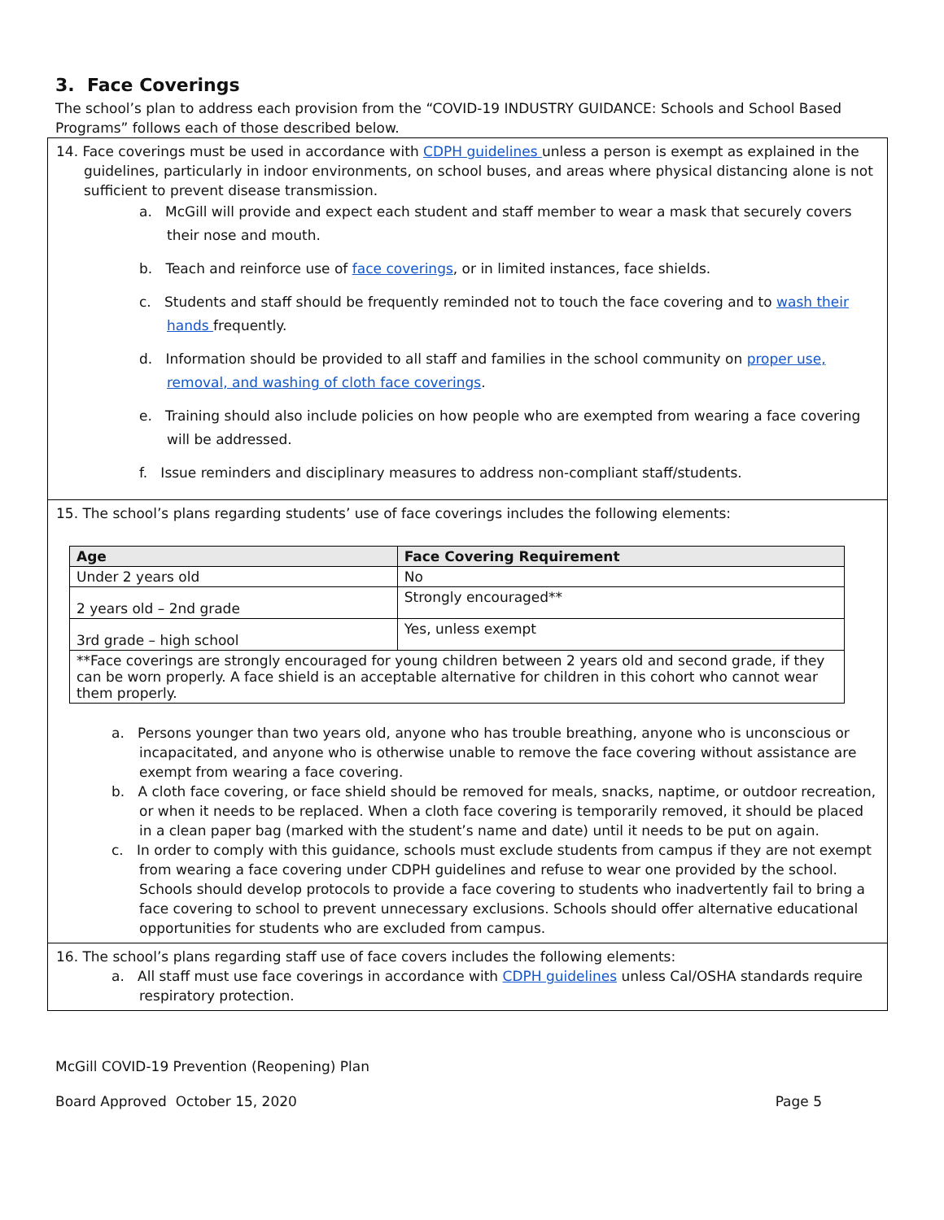3. Face Coverings
The school’s plan to address each provision from the “COVID-19 INDUSTRY GUIDANCE: Schools and School Based Programs” follows each of those described below.
14. Face coverings must be used in accordance with CDPH guidelines unless a person is exempt as explained in the guidelines, particularly in indoor environments, on school buses, and areas where physical distancing alone is not sufficient to prevent disease transmission.
a. McGill will provide and expect each student and staff member to wear a mask that securely covers their nose and mouth.
b. Teach and reinforce use of face coverings, or in limited instances, face shields.
c. Students and staff should be frequently reminded not to touch the face covering and to wash their hands frequently.
d. Information should be provided to all staff and families in the school community on proper use, removal, and washing of cloth face coverings.
e. Training should also include policies on how people who are exempted from wearing a face covering will be addressed.
f. Issue reminders and disciplinary measures to address non-compliant staff/students.
15. The school’s plans regarding students’ use of face coverings includes the following elements:
| Age | Face Covering Requirement |
| --- | --- |
| Under 2 years old | No |
| 2 years old – 2nd grade | Strongly encouraged** |
| 3rd grade – high school | Yes, unless exempt |
| **Face coverings are strongly encouraged for young children between 2 years old and second grade, if they can be worn properly. A face shield is an acceptable alternative for children in this cohort who cannot wear them properly. | |
a. Persons younger than two years old, anyone who has trouble breathing, anyone who is unconscious or incapacitated, and anyone who is otherwise unable to remove the face covering without assistance are exempt from wearing a face covering.
b. A cloth face covering, or face shield should be removed for meals, snacks, naptime, or outdoor recreation, or when it needs to be replaced. When a cloth face covering is temporarily removed, it should be placed in a clean paper bag (marked with the student’s name and date) until it needs to be put on again.
c. In order to comply with this guidance, schools must exclude students from campus if they are not exempt from wearing a face covering under CDPH guidelines and refuse to wear one provided by the school. Schools should develop protocols to provide a face covering to students who inadvertently fail to bring a face covering to school to prevent unnecessary exclusions. Schools should offer alternative educational opportunities for students who are excluded from campus.
16. The school’s plans regarding staff use of face covers includes the following elements:
a. All staff must use face coverings in accordance with CDPH guidelines unless Cal/OSHA standards require respiratory protection.
McGill COVID-19 Prevention (Reopening) Plan
Board Approved October 15, 2020 Page 5